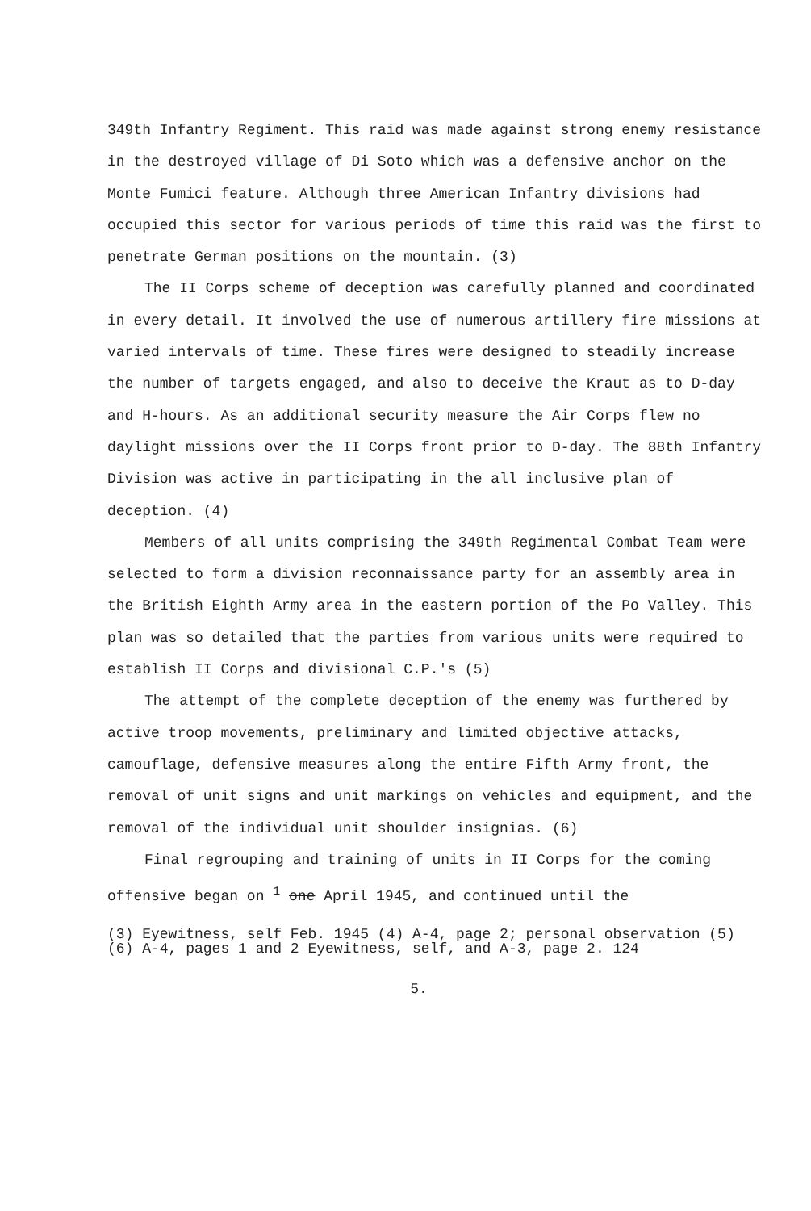349th Infantry Regiment. This raid was made against strong enemy resistance in the destroyed village of Di Soto which was a defensive anchor on the Monte Fumici feature. Although three American Infantry divisions had occupied this sector for various periods of time this raid was the first to penetrate German positions on the mountain. (3)
The II Corps scheme of deception was carefully planned and coordinated in every detail. It involved the use of numerous artillery fire missions at varied intervals of time. These fires were designed to steadily increase the number of targets engaged, and also to deceive the Kraut as to D-day and H-hours. As an additional security measure the Air Corps flew no daylight missions over the II Corps front prior to D-day. The 88th Infantry Division was active in participating in the all inclusive plan of deception. (4)
Members of all units comprising the 349th Regimental Combat Team were selected to form a division reconnaissance party for an assembly area in the British Eighth Army area in the eastern portion of the Po Valley. This plan was so detailed that the parties from various units were required to establish II Corps and divisional C.P.'s (5)
The attempt of the complete deception of the enemy was furthered by active troop movements, preliminary and limited objective attacks, camouflage, defensive measures along the entire Fifth Army front, the removal of unit signs and unit markings on vehicles and equipment, and the removal of the individual unit shoulder insignias. (6)
Final regrouping and training of units in II Corps for the coming offensive began on <sup>1</sup> one April 1945, and continued until the
(3) Eyewitness, self Feb. 1945 (4) A-4, page 2; personal observation (5) (6) A-4, pages 1 and 2 Eyewitness, self, and A-3, page 2. 124
5.